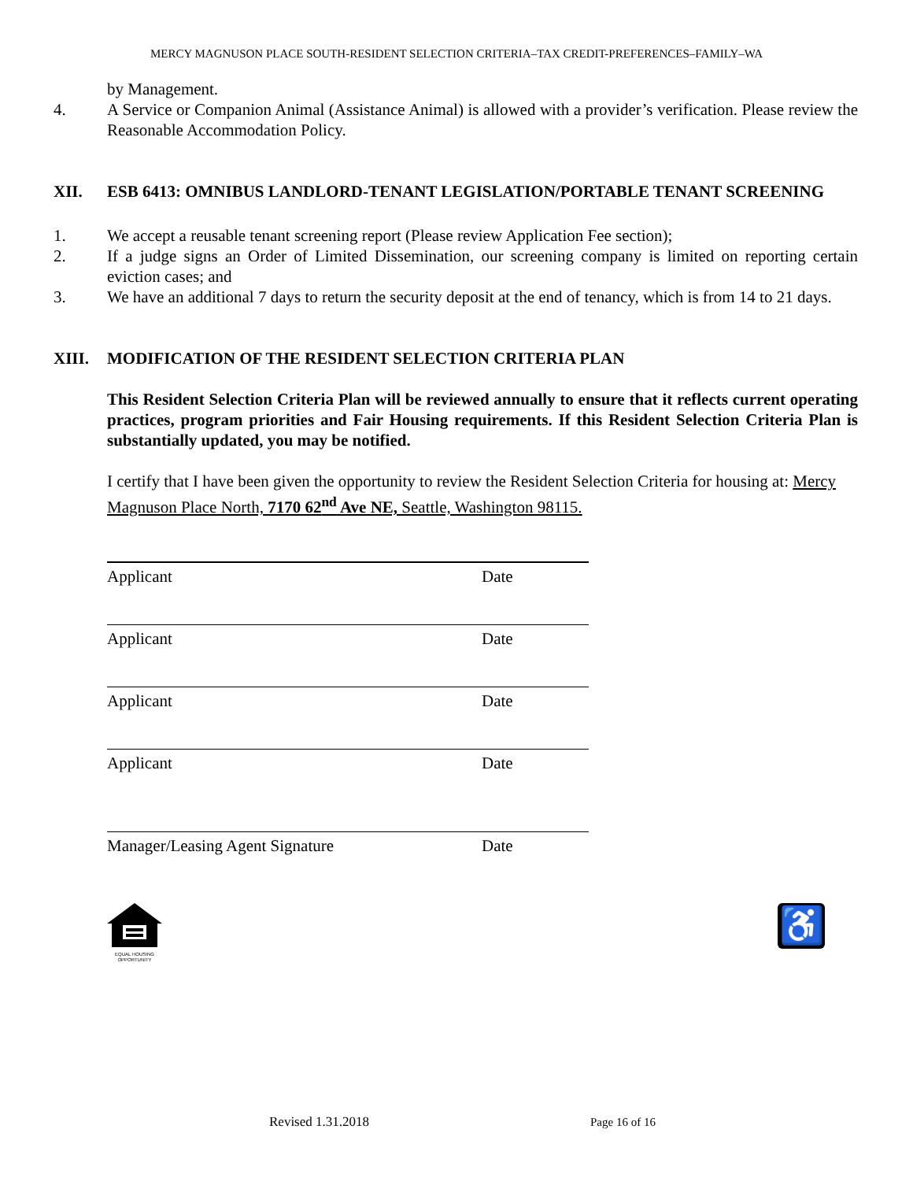MERCY MAGNUSON PLACE SOUTH-RESIDENT SELECTION CRITERIA–TAX CREDIT-PREFERENCES–FAMILY–WA
by Management.
4. A Service or Companion Animal (Assistance Animal) is allowed with a provider’s verification. Please review the Reasonable Accommodation Policy.
XII. ESB 6413: OMNIBUS LANDLORD-TENANT LEGISLATION/PORTABLE TENANT SCREENING
1. We accept a reusable tenant screening report (Please review Application Fee section);
2. If a judge signs an Order of Limited Dissemination, our screening company is limited on reporting certain eviction cases; and
3. We have an additional 7 days to return the security deposit at the end of tenancy, which is from 14 to 21 days.
XIII. MODIFICATION OF THE RESIDENT SELECTION CRITERIA PLAN
This Resident Selection Criteria Plan will be reviewed annually to ensure that it reflects current operating practices, program priorities and Fair Housing requirements. If this Resident Selection Criteria Plan is substantially updated, you may be notified.
I certify that I have been given the opportunity to review the Resident Selection Criteria for housing at: Mercy Magnuson Place North, 7170 62<sup>nd</sup> Ave NE, Seattle, Washington 98115.
Applicant Date
Applicant Date
Applicant Date
Applicant Date
Manager/Leasing Agent Signature Date
EQUAL HOUSING OPPORTUNITY
♿
Revised 1.31.2018 Page 16 of 16